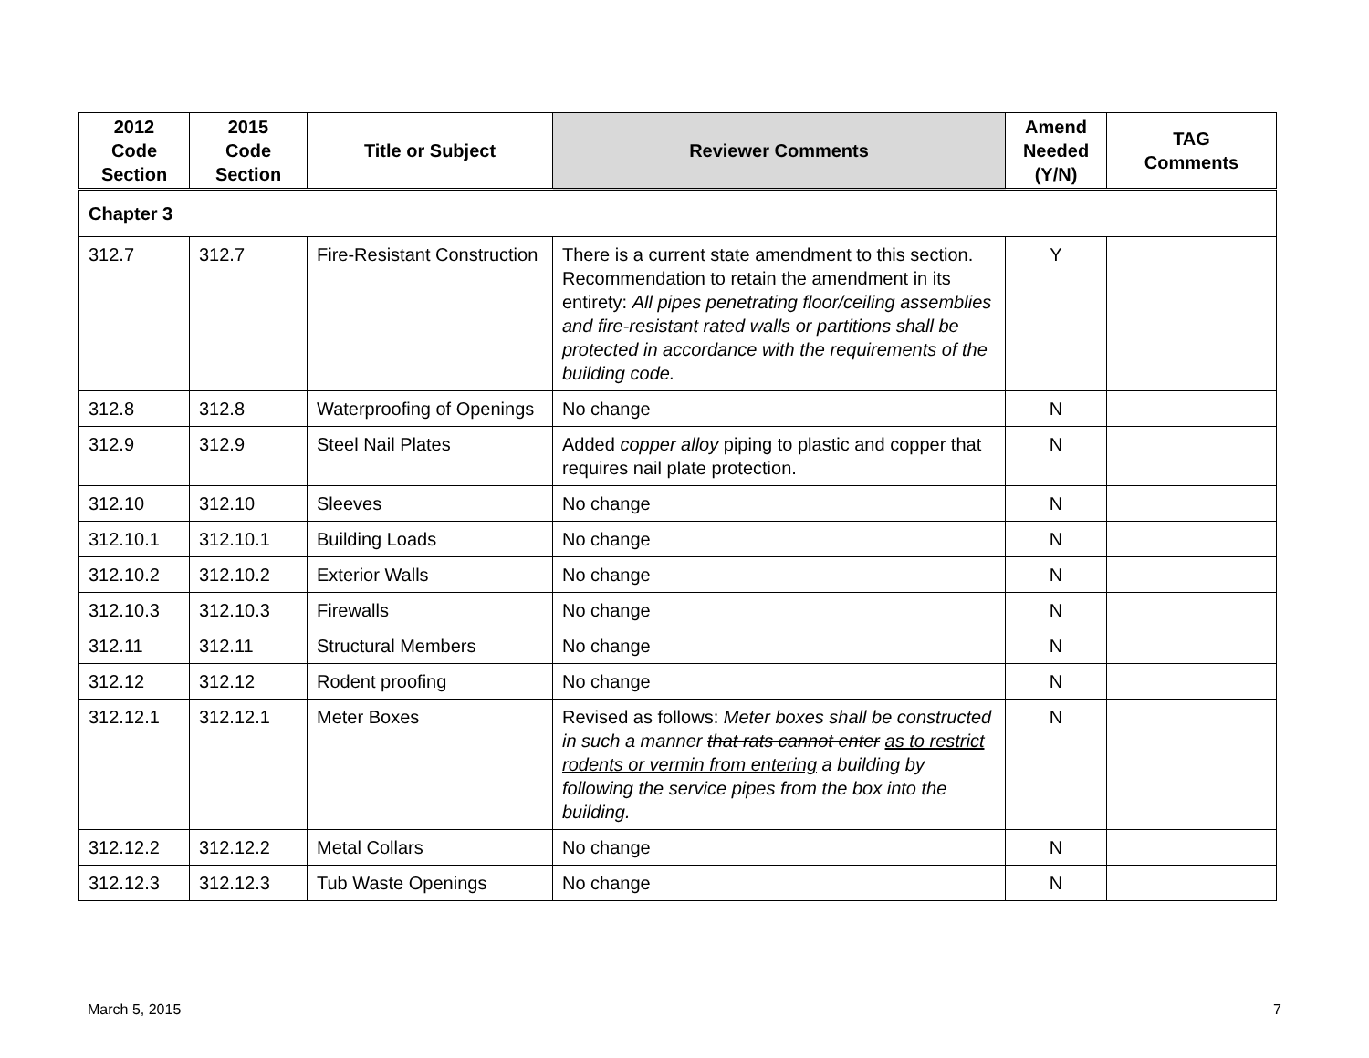| 2012 Code Section | 2015 Code Section | Title or Subject | Reviewer Comments | Amend Needed (Y/N) | TAG Comments |
| --- | --- | --- | --- | --- | --- |
| Chapter 3 | | | | | |
| 312.7 | 312.7 | Fire-Resistant Construction | There is a current state amendment to this section. Recommendation to retain the amendment in its entirety: All pipes penetrating floor/ceiling assemblies and fire-resistant rated walls or partitions shall be protected in accordance with the requirements of the building code. | Y | |
| 312.8 | 312.8 | Waterproofing of Openings | No change | N | |
| 312.9 | 312.9 | Steel Nail Plates | Added copper alloy piping to plastic and copper that requires nail plate protection. | N | |
| 312.10 | 312.10 | Sleeves | No change | N | |
| 312.10.1 | 312.10.1 | Building Loads | No change | N | |
| 312.10.2 | 312.10.2 | Exterior Walls | No change | N | |
| 312.10.3 | 312.10.3 | Firewalls | No change | N | |
| 312.11 | 312.11 | Structural Members | No change | N | |
| 312.12 | 312.12 | Rodent proofing | No change | N | |
| 312.12.1 | 312.12.1 | Meter Boxes | Revised as follows: Meter boxes shall be constructed in such a manner that rats cannot enter as to restrict rodents or vermin from entering a building by following the service pipes from the box into the building. | N | |
| 312.12.2 | 312.12.2 | Metal Collars | No change | N | |
| 312.12.3 | 312.12.3 | Tub Waste Openings | No change | N | |
March 5, 2015 7